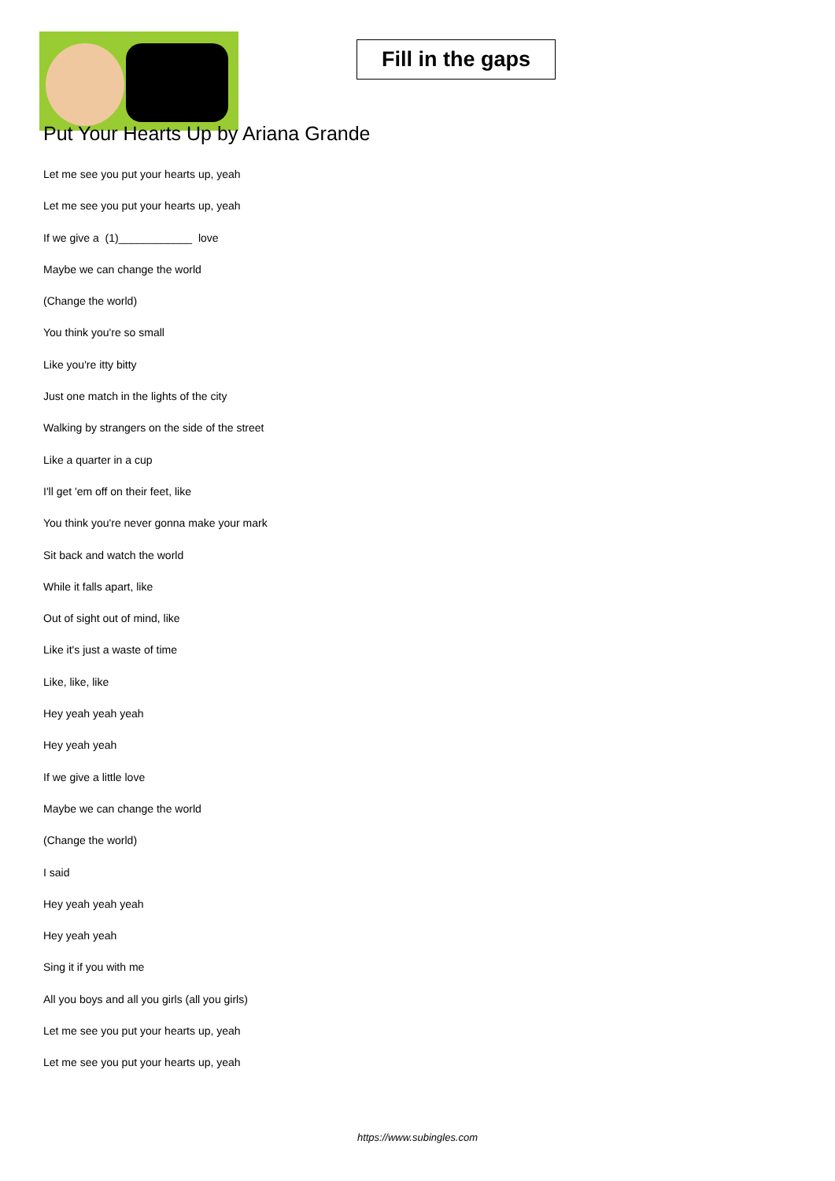Fill in the gaps
Put Your Hearts Up by Ariana Grande
Let me see you put your hearts up, yeah
Let me see you put your hearts up, yeah
If we give a (1)____________ love
Maybe we can change the world
(Change the world)
You think you're so small
Like you're itty bitty
Just one match in the lights of the city
Walking by strangers on the side of the street
Like a quarter in a cup
I'll get 'em off on their feet, like
You think you're never gonna make your mark
Sit back and watch the world
While it falls apart, like
Out of sight out of mind, like
Like it's just a waste of time
Like, like, like
Hey yeah yeah yeah
Hey yeah yeah
If we give a little love
Maybe we can change the world
(Change the world)
I said
Hey yeah yeah yeah
Hey yeah yeah
Sing it if you with me
All you boys and all you girls (all you girls)
Let me see you put your hearts up, yeah
Let me see you put your hearts up, yeah
https://www.subingles.com